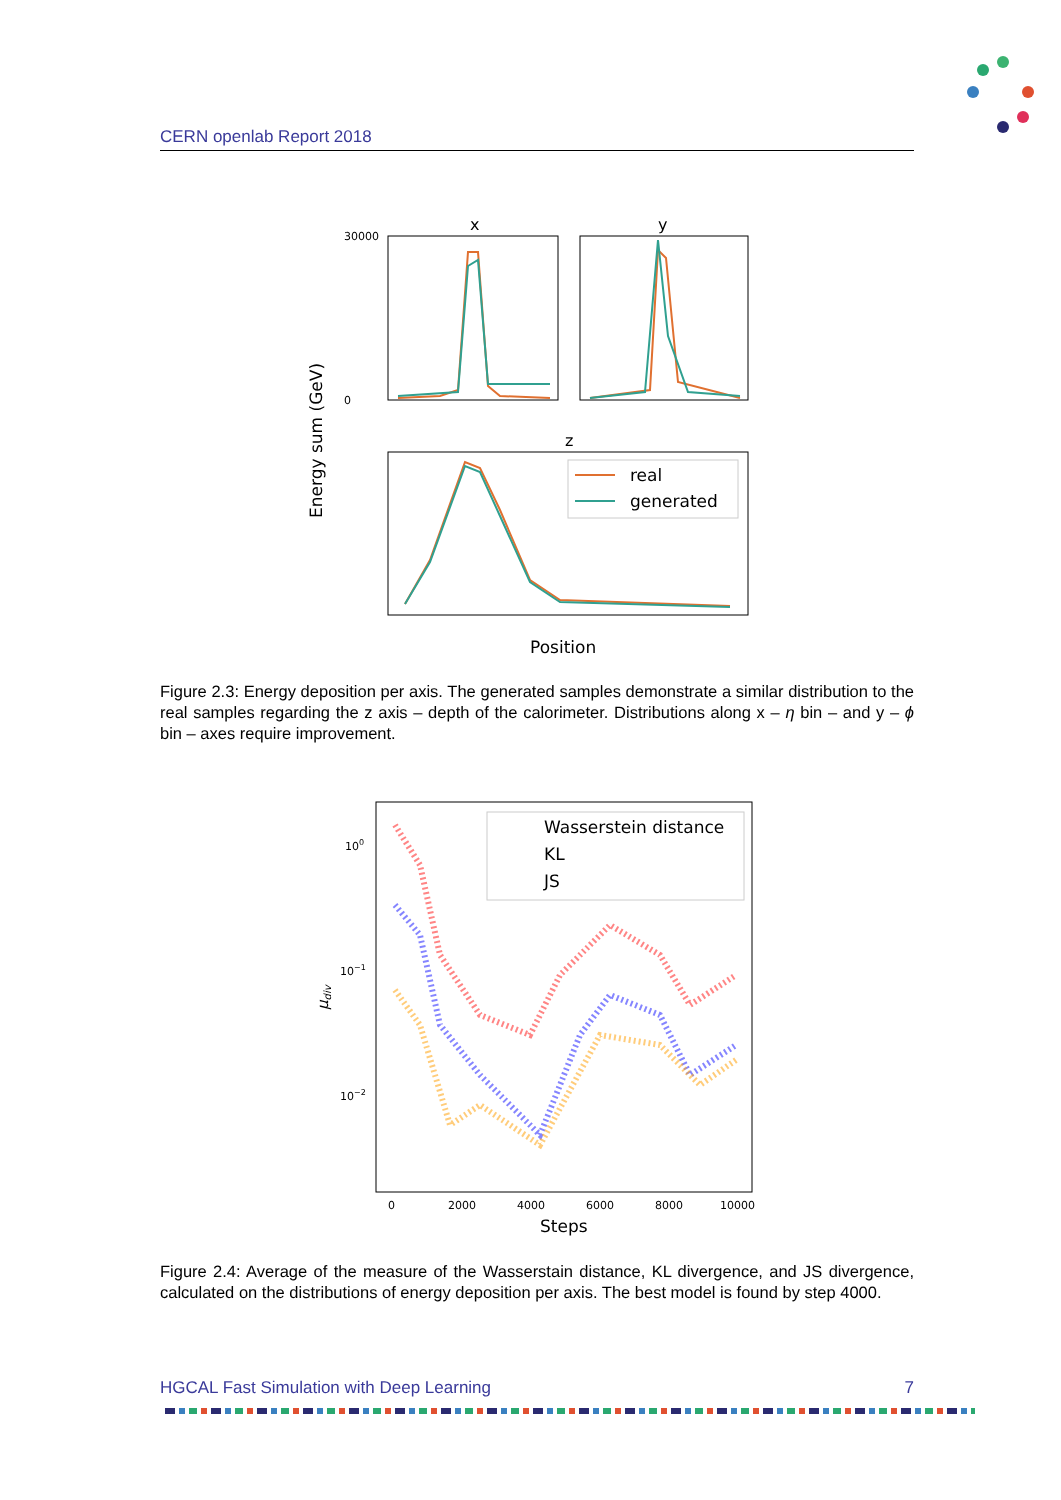CERN openlab Report 2018
x
y
z
Energy sum (GeV)
30000
0
real
generated
Position
Figure 2.3: Energy deposition per axis. The generated samples demonstrate a similar distribution to the real samples regarding the z axis – depth of the calorimeter. Distributions along x – η bin – and y – ϕ bin – axes require improvement.
100
10−1
10−2
μdiv
Wasserstein distance
KL
JS
0
2000
4000
6000
8000
10000
Steps
Figure 2.4: Average of the measure of the Wasserstain distance, KL divergence, and JS divergence, calculated on the distributions of energy deposition per axis. The best model is found by step 4000.
HGCAL Fast Simulation with Deep Learning 7